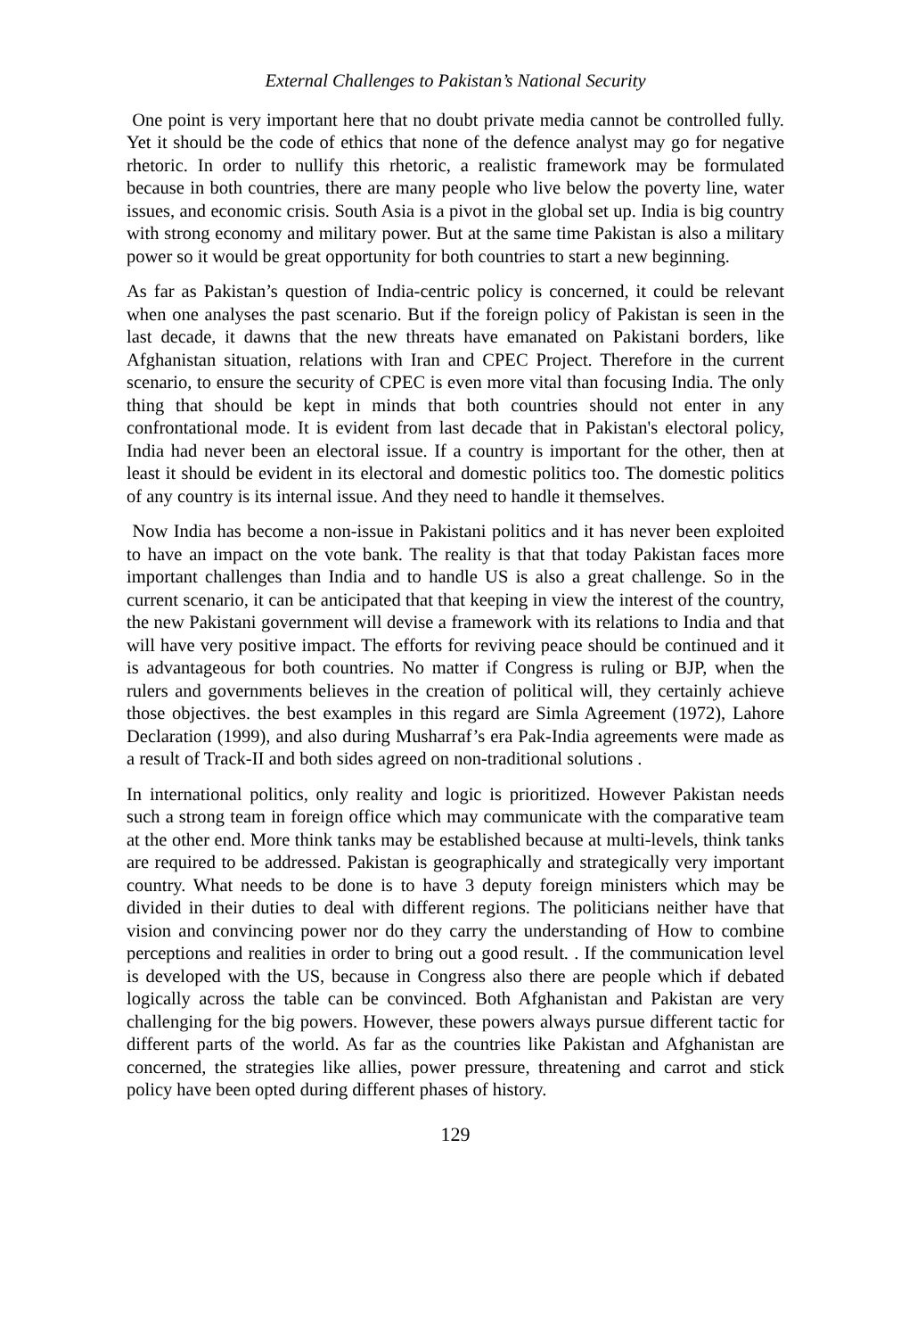External Challenges to Pakistan’s National Security
One point is very important here that no doubt private media cannot be controlled fully. Yet it should be the code of ethics that none of the defence analyst may go for negative rhetoric. In order to nullify this rhetoric, a realistic framework may be formulated because in both countries, there are many people who live below the poverty line, water issues, and economic crisis. South Asia is a pivot in the global set up. India is big country with strong economy and military power. But at the same time Pakistan is also a military power so it would be great opportunity for both countries to start a new beginning.
As far as Pakistan’s question of India-centric policy is concerned, it could be relevant when one analyses the past scenario. But if the foreign policy of Pakistan is seen in the last decade, it dawns that the new threats have emanated on Pakistani borders, like Afghanistan situation, relations with Iran and CPEC Project. Therefore in the current scenario, to ensure the security of CPEC is even more vital than focusing India. The only thing that should be kept in minds that both countries should not enter in any confrontational mode. It is evident from last decade that in Pakistan's electoral policy, India had never been an electoral issue. If a country is important for the other, then at least it should be evident in its electoral and domestic politics too. The domestic politics of any country is its internal issue. And they need to handle it themselves.
Now India has become a non-issue in Pakistani politics and it has never been exploited to have an impact on the vote bank. The reality is that that today Pakistan faces more important challenges than India and to handle US is also a great challenge. So in the current scenario, it can be anticipated that that keeping in view the interest of the country, the new Pakistani government will devise a framework with its relations to India and that will have very positive impact. The efforts for reviving peace should be continued and it is advantageous for both countries. No matter if Congress is ruling or BJP, when the rulers and governments believes in the creation of political will, they certainly achieve those objectives. the best examples in this regard are Simla Agreement (1972), Lahore Declaration (1999), and also during Musharraf’s era Pak-India agreements were made as a result of Track-II and both sides agreed on non-traditional solutions .
In international politics, only reality and logic is prioritized. However Pakistan needs such a strong team in foreign office which may communicate with the comparative team at the other end. More think tanks may be established because at multi-levels, think tanks are required to be addressed. Pakistan is geographically and strategically very important country. What needs to be done is to have 3 deputy foreign ministers which may be divided in their duties to deal with different regions. The politicians neither have that vision and convincing power nor do they carry the understanding of How to combine perceptions and realities in order to bring out a good result. . If the communication level is developed with the US, because in Congress also there are people which if debated logically across the table can be convinced. Both Afghanistan and Pakistan are very challenging for the big powers. However, these powers always pursue different tactic for different parts of the world. As far as the countries like Pakistan and Afghanistan are concerned, the strategies like allies, power pressure, threatening and carrot and stick policy have been opted during different phases of history.
129